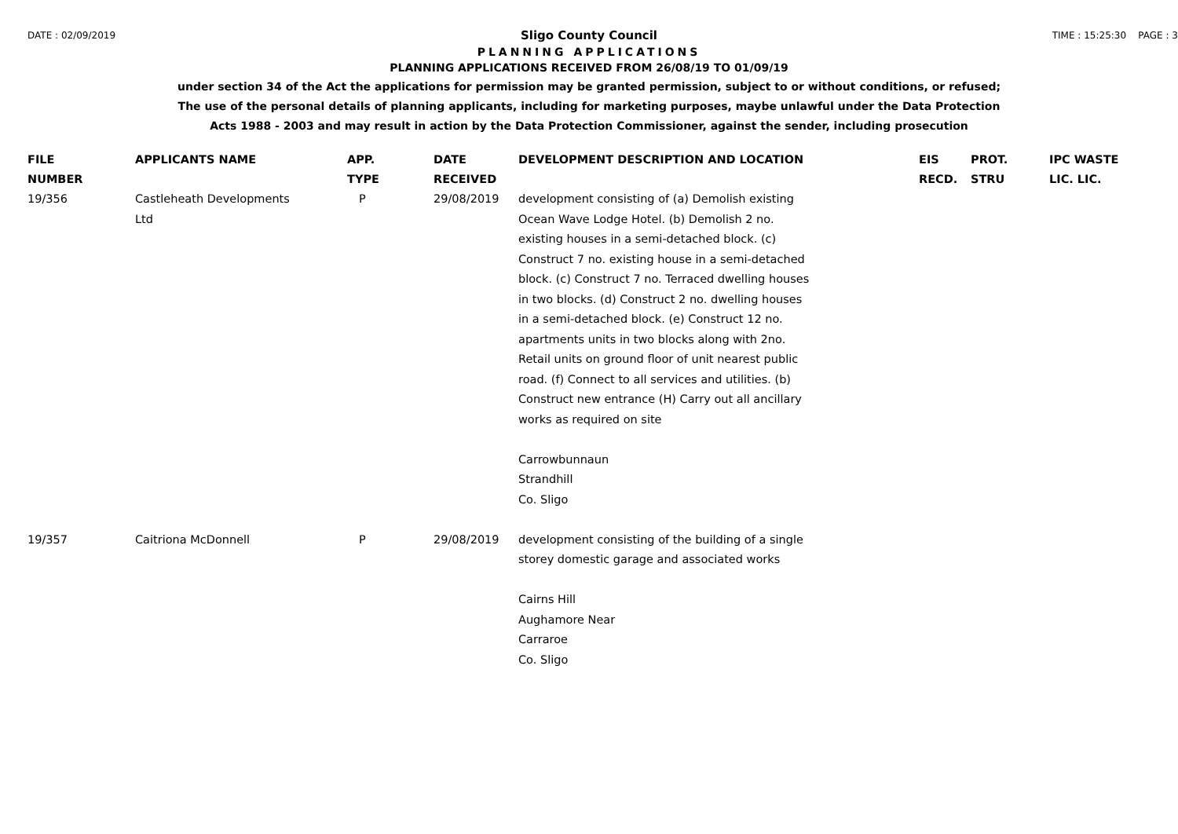DATE : 02/09/2019 TIME : 15:25:30 PAGE : 3
Sligo County Council
PLANNING APPLICATIONS
PLANNING APPLICATIONS RECEIVED FROM 26/08/19 TO 01/09/19
under section 34 of the Act the applications for permission may be granted permission, subject to or without conditions, or refused;
The use of the personal details of planning applicants, including for marketing purposes, maybe unlawful under the Data Protection
Acts 1988 - 2003 and may result in action by the Data Protection Commissioner, against the sender, including prosecution
| FILE NUMBER | APPLICANTS NAME | APP. TYPE | DATE RECEIVED | DEVELOPMENT DESCRIPTION AND LOCATION | EIS RECD. | PROT. STRU | IPC WASTE LIC. LIC. |
| --- | --- | --- | --- | --- | --- | --- | --- |
| 19/356 | Castleheath Developments Ltd | P | 29/08/2019 | development consisting of (a) Demolish existing Ocean Wave Lodge Hotel. (b) Demolish 2 no. existing houses in a semi-detached block. (c) Construct 7 no. existing house in a semi-detached block. (c) Construct 7 no. Terraced dwelling houses in two blocks. (d) Construct 2 no. dwelling houses in a semi-detached block. (e) Construct 12 no. apartments units in two blocks along with 2no. Retail units on ground floor of unit nearest public road. (f) Connect to all services and utilities. (b) Construct new entrance (H) Carry out all ancillary works as required on site Carrowbunnaun Strandhill Co. Sligo | | | |
| 19/357 | Caitriona McDonnell | P | 29/08/2019 | development consisting of the building of a single storey domestic garage and associated works Cairns Hill Aughamore Near Carraroe Co. Sligo | | | |